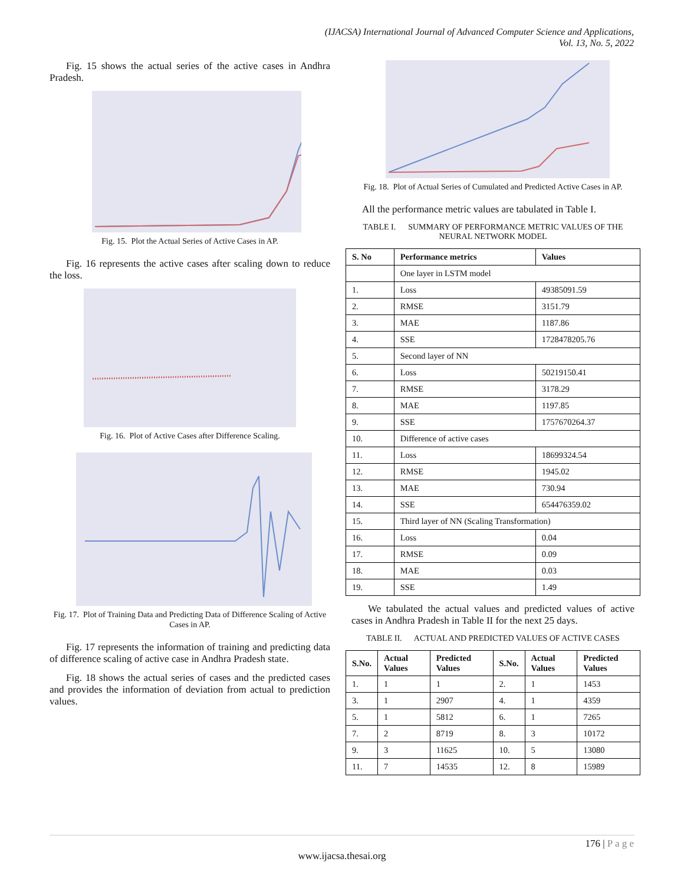(IJACSA) International Journal of Advanced Computer Science and Applications,
Vol. 13, No. 5, 2022
Fig. 15 shows the actual series of the active cases in Andhra Pradesh.
Fig. 15. Plot the Actual Series of Active Cases in AP.
Fig. 16 represents the active cases after scaling down to reduce the loss.
Fig. 16. Plot of Active Cases after Difference Scaling.
Fig. 17. Plot of Training Data and Predicting Data of Difference Scaling of Active Cases in AP.
Fig. 17 represents the information of training and predicting data of difference scaling of active case in Andhra Pradesh state.
Fig. 18 shows the actual series of cases and the predicted cases and provides the information of deviation from actual to prediction values.
Fig. 18. Plot of Actual Series of Cumulated and Predicted Active Cases in AP.
All the performance metric values are tabulated in Table I.
TABLE I. SUMMARY OF PERFORMANCE METRIC VALUES OF THE NEURAL NETWORK MODEL
| S. No | Performance metrics | Values |
| --- | --- | --- |
| | One layer in LSTM model | |
| 1. | Loss | 49385091.59 |
| 2. | RMSE | 3151.79 |
| 3. | MAE | 1187.86 |
| 4. | SSE | 1728478205.76 |
| 5. | Second layer of NN | |
| 6. | Loss | 50219150.41 |
| 7. | RMSE | 3178.29 |
| 8. | MAE | 1197.85 |
| 9. | SSE | 1757670264.37 |
| 10. | Difference of active cases | |
| 11. | Loss | 18699324.54 |
| 12. | RMSE | 1945.02 |
| 13. | MAE | 730.94 |
| 14. | SSE | 654476359.02 |
| 15. | Third layer of NN (Scaling Transformation) | |
| 16. | Loss | 0.04 |
| 17. | RMSE | 0.09 |
| 18. | MAE | 0.03 |
| 19. | SSE | 1.49 |
We tabulated the actual values and predicted values of active cases in Andhra Pradesh in Table II for the next 25 days.
TABLE II. ACTUAL AND PREDICTED VALUES OF ACTIVE CASES
| S.No. | Actual Values | Predicted Values | S.No. | Actual Values | Predicted Values |
| --- | --- | --- | --- | --- | --- |
| 1. | 1 | 1 | 2. | 1 | 1453 |
| 3. | 1 | 2907 | 4. | 1 | 4359 |
| 5. | 1 | 5812 | 6. | 1 | 7265 |
| 7. | 2 | 8719 | 8. | 3 | 10172 |
| 9. | 3 | 11625 | 10. | 5 | 13080 |
| 11. | 7 | 14535 | 12. | 8 | 15989 |
176 | P a g e
www.ijacsa.thesai.org